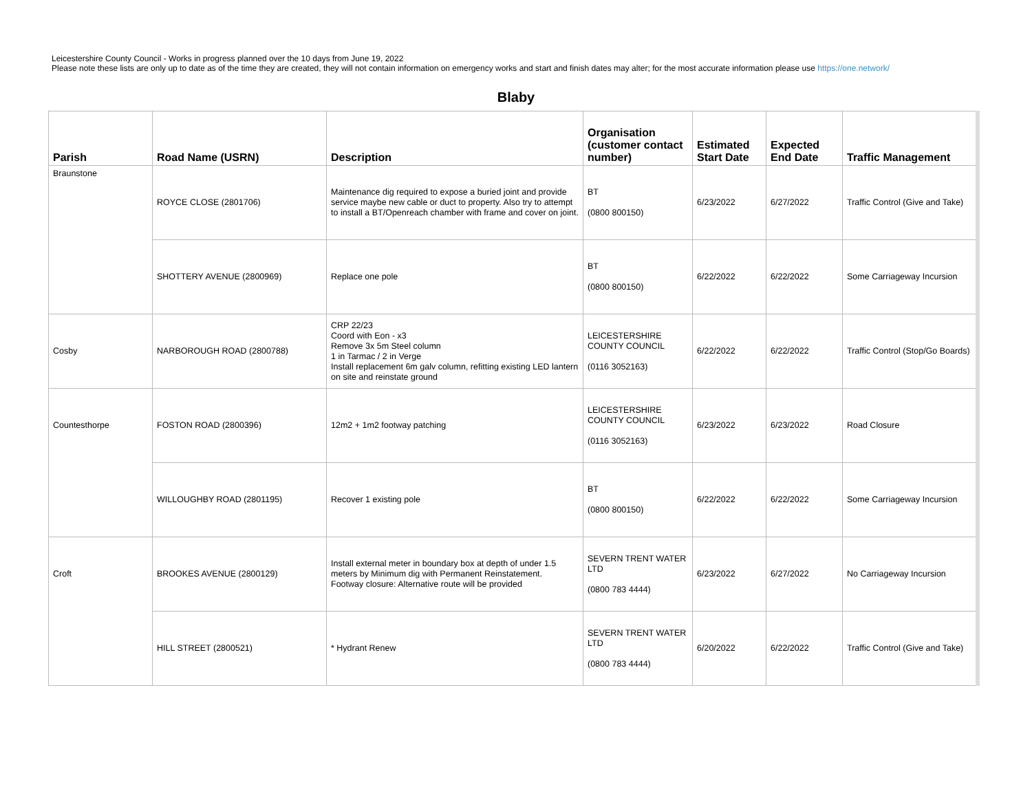Leicestershire County Council - Works in progress planned over the 10 days from June 19, 2022
Please note these lists are only up to date as of the time they are created, they will not contain information on emergency works and start and finish dates may alter; for the most accurate information please use https://one.network/
Blaby
| Parish | Road Name (USRN) | Description | Organisation (customer contact number) | Estimated Start Date | Expected End Date | Traffic Management |
| --- | --- | --- | --- | --- | --- | --- |
| Braunstone | ROYCE CLOSE (2801706) | Maintenance dig required to expose a buried joint and provide service maybe new cable or duct to property. Also try to attempt to install a BT/Openreach chamber with frame and cover on joint. | BT (0800 800150) | 6/23/2022 | 6/27/2022 | Traffic Control (Give and Take) |
| | SHOTTERY AVENUE (2800969) | Replace one pole | BT (0800 800150) | 6/22/2022 | 6/22/2022 | Some Carriageway Incursion |
| Cosby | NARBOROUGH ROAD (2800788) | CRP 22/23 Coord with Eon - x3 Remove 3x 5m Steel column 1 in Tarmac / 2 in Verge Install replacement 6m galv column, refitting existing LED lantern on site and reinstate ground | LEICESTERSHIRE COUNTY COUNCIL (0116 3052163) | 6/22/2022 | 6/22/2022 | Traffic Control (Stop/Go Boards) |
| Countesthorpe | FOSTON ROAD (2800396) | 12m2 + 1m2 footway patching | LEICESTERSHIRE COUNTY COUNCIL (0116 3052163) | 6/23/2022 | 6/23/2022 | Road Closure |
| | WILLOUGHBY ROAD (2801195) | Recover 1 existing pole | BT (0800 800150) | 6/22/2022 | 6/22/2022 | Some Carriageway Incursion |
| Croft | BROOKES AVENUE (2800129) | Install external meter in boundary box at depth of under 1.5 meters by Minimum dig with Permanent Reinstatement. Footway closure: Alternative route will be provided | SEVERN TRENT WATER LTD (0800 783 4444) | 6/23/2022 | 6/27/2022 | No Carriageway Incursion |
| | HILL STREET (2800521) | * Hydrant Renew | SEVERN TRENT WATER LTD (0800 783 4444) | 6/20/2022 | 6/22/2022 | Traffic Control (Give and Take) |